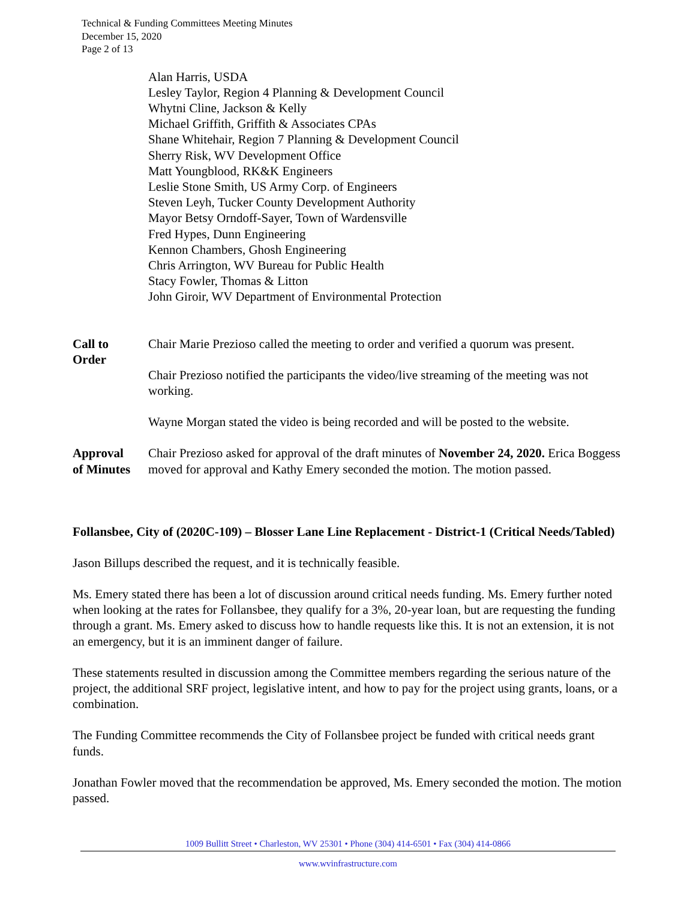Technical & Funding Committees Meeting Minutes
December 15, 2020
Page 2 of 13
Alan Harris, USDA
Lesley Taylor, Region 4 Planning & Development Council
Whytni Cline, Jackson & Kelly
Michael Griffith, Griffith & Associates CPAs
Shane Whitehair, Region 7 Planning & Development Council
Sherry Risk, WV Development Office
Matt Youngblood, RK&K Engineers
Leslie Stone Smith, US Army Corp. of Engineers
Steven Leyh, Tucker County Development Authority
Mayor Betsy Orndoff-Sayer, Town of Wardensville
Fred Hypes, Dunn Engineering
Kennon Chambers, Ghosh Engineering
Chris Arrington, WV Bureau for Public Health
Stacy Fowler, Thomas & Litton
John Giroir, WV Department of Environmental Protection
Call to
Order
Chair Marie Prezioso called the meeting to order and verified a quorum was present.
Chair Prezioso notified the participants the video/live streaming of the meeting was not working.
Wayne Morgan stated the video is being recorded and will be posted to the website.
Approval
of Minutes
Chair Prezioso asked for approval of the draft minutes of November 24, 2020. Erica Boggess moved for approval and Kathy Emery seconded the motion. The motion passed.
Follansbee, City of (2020C-109) – Blosser Lane Line Replacement - District-1 (Critical Needs/Tabled)
Jason Billups described the request, and it is technically feasible.
Ms. Emery stated there has been a lot of discussion around critical needs funding. Ms. Emery further noted when looking at the rates for Follansbee, they qualify for a 3%, 20-year loan, but are requesting the funding through a grant. Ms. Emery asked to discuss how to handle requests like this. It is not an extension, it is not an emergency, but it is an imminent danger of failure.
These statements resulted in discussion among the Committee members regarding the serious nature of the project, the additional SRF project, legislative intent, and how to pay for the project using grants, loans, or a combination.
The Funding Committee recommends the City of Follansbee project be funded with critical needs grant funds.
Jonathan Fowler moved that the recommendation be approved, Ms. Emery seconded the motion. The motion passed.
1009 Bullitt Street • Charleston, WV 25301 • Phone (304) 414-6501 • Fax (304) 414-0866
www.wvinfrastructure.com